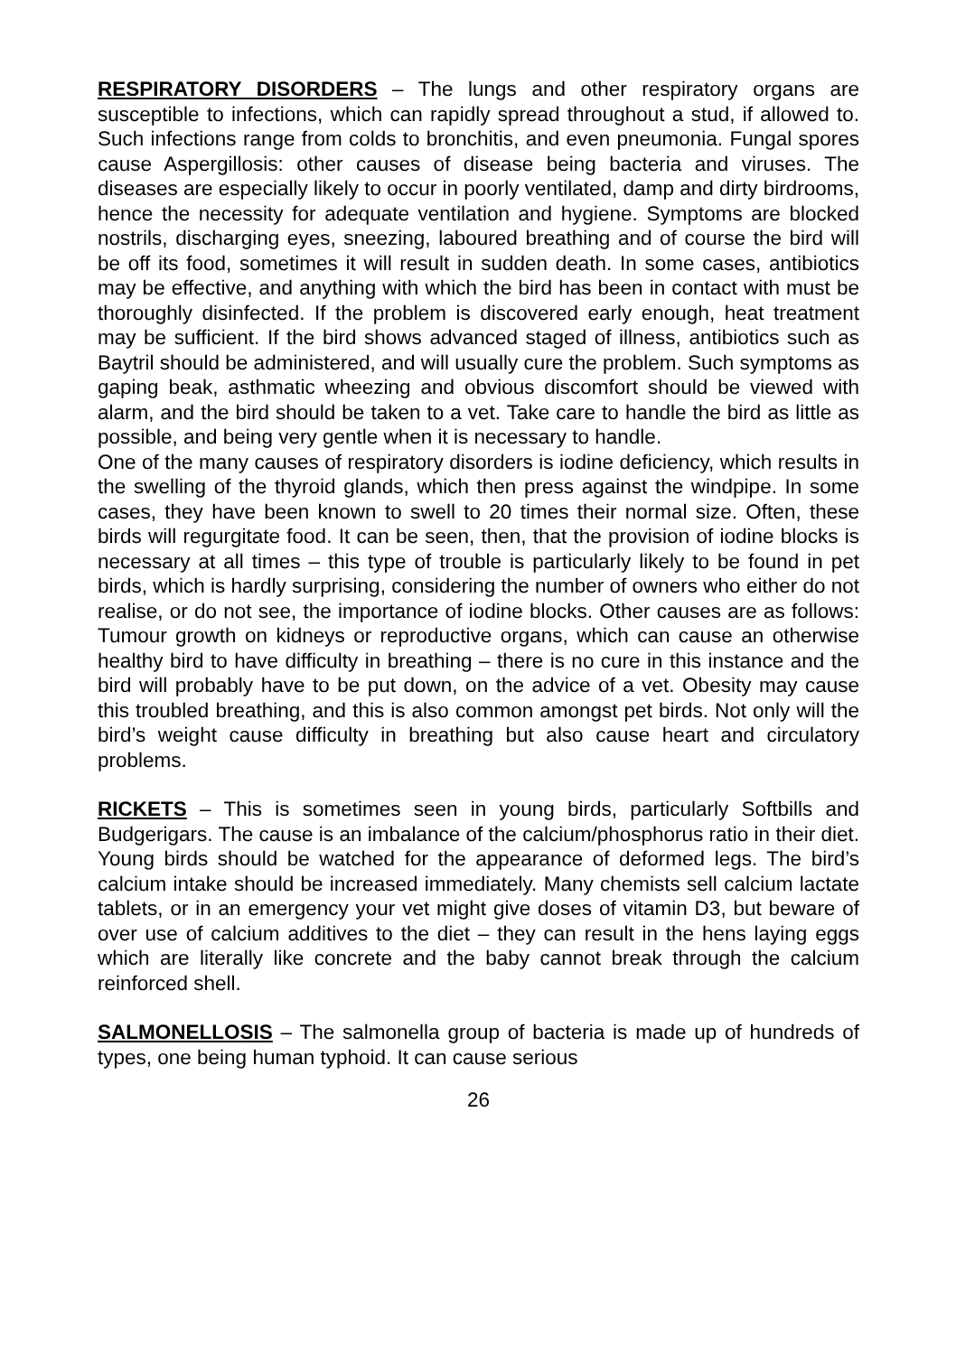RESPIRATORY DISORDERS – The lungs and other respiratory organs are susceptible to infections, which can rapidly spread throughout a stud, if allowed to. Such infections range from colds to bronchitis, and even pneumonia. Fungal spores cause Aspergillosis: other causes of disease being bacteria and viruses. The diseases are especially likely to occur in poorly ventilated, damp and dirty birdrooms, hence the necessity for adequate ventilation and hygiene. Symptoms are blocked nostrils, discharging eyes, sneezing, laboured breathing and of course the bird will be off its food, sometimes it will result in sudden death. In some cases, antibiotics may be effective, and anything with which the bird has been in contact with must be thoroughly disinfected. If the problem is discovered early enough, heat treatment may be sufficient. If the bird shows advanced staged of illness, antibiotics such as Baytril should be administered, and will usually cure the problem. Such symptoms as gaping beak, asthmatic wheezing and obvious discomfort should be viewed with alarm, and the bird should be taken to a vet. Take care to handle the bird as little as possible, and being very gentle when it is necessary to handle.
One of the many causes of respiratory disorders is iodine deficiency, which results in the swelling of the thyroid glands, which then press against the windpipe. In some cases, they have been known to swell to 20 times their normal size. Often, these birds will regurgitate food. It can be seen, then, that the provision of iodine blocks is necessary at all times – this type of trouble is particularly likely to be found in pet birds, which is hardly surprising, considering the number of owners who either do not realise, or do not see, the importance of iodine blocks. Other causes are as follows: Tumour growth on kidneys or reproductive organs, which can cause an otherwise healthy bird to have difficulty in breathing – there is no cure in this instance and the bird will probably have to be put down, on the advice of a vet. Obesity may cause this troubled breathing, and this is also common amongst pet birds. Not only will the bird’s weight cause difficulty in breathing but also cause heart and circulatory problems.
RICKETS – This is sometimes seen in young birds, particularly Softbills and Budgerigars. The cause is an imbalance of the calcium/phosphorus ratio in their diet. Young birds should be watched for the appearance of deformed legs. The bird’s calcium intake should be increased immediately. Many chemists sell calcium lactate tablets, or in an emergency your vet might give doses of vitamin D3, but beware of over use of calcium additives to the diet – they can result in the hens laying eggs which are literally like concrete and the baby cannot break through the calcium reinforced shell.
SALMONELLOSIS – The salmonella group of bacteria is made up of hundreds of types, one being human typhoid. It can cause serious
26